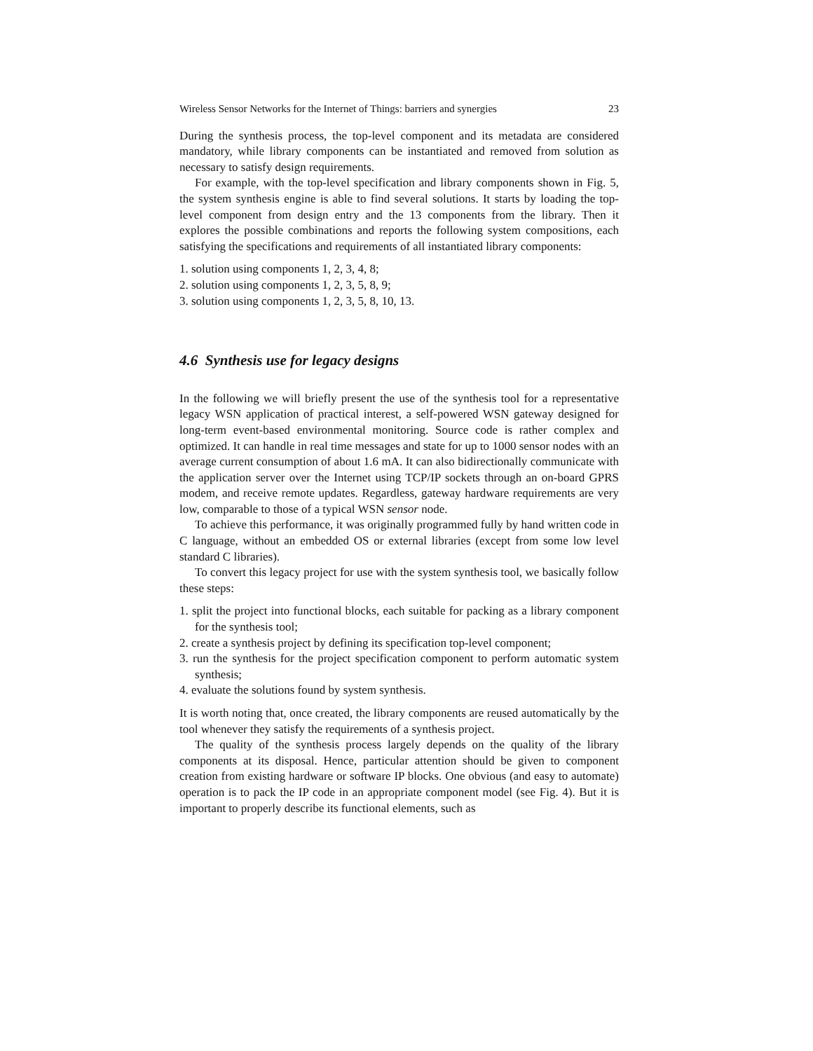Wireless Sensor Networks for the Internet of Things: barriers and synergies 23
During the synthesis process, the top-level component and its metadata are considered mandatory, while library components can be instantiated and removed from solution as necessary to satisfy design requirements.
For example, with the top-level specification and library components shown in Fig. 5, the system synthesis engine is able to find several solutions. It starts by loading the top-level component from design entry and the 13 components from the library. Then it explores the possible combinations and reports the following system compositions, each satisfying the specifications and requirements of all instantiated library components:
1. solution using components 1, 2, 3, 4, 8;
2. solution using components 1, 2, 3, 5, 8, 9;
3. solution using components 1, 2, 3, 5, 8, 10, 13.
4.6 Synthesis use for legacy designs
In the following we will briefly present the use of the synthesis tool for a representative legacy WSN application of practical interest, a self-powered WSN gateway designed for long-term event-based environmental monitoring. Source code is rather complex and optimized. It can handle in real time messages and state for up to 1000 sensor nodes with an average current consumption of about 1.6 mA. It can also bidirectionally communicate with the application server over the Internet using TCP/IP sockets through an on-board GPRS modem, and receive remote updates. Regardless, gateway hardware requirements are very low, comparable to those of a typical WSN sensor node.
To achieve this performance, it was originally programmed fully by hand written code in C language, without an embedded OS or external libraries (except from some low level standard C libraries).
To convert this legacy project for use with the system synthesis tool, we basically follow these steps:
1. split the project into functional blocks, each suitable for packing as a library component for the synthesis tool;
2. create a synthesis project by defining its specification top-level component;
3. run the synthesis for the project specification component to perform automatic system synthesis;
4. evaluate the solutions found by system synthesis.
It is worth noting that, once created, the library components are reused automatically by the tool whenever they satisfy the requirements of a synthesis project.
The quality of the synthesis process largely depends on the quality of the library components at its disposal. Hence, particular attention should be given to component creation from existing hardware or software IP blocks. One obvious (and easy to automate) operation is to pack the IP code in an appropriate component model (see Fig. 4). But it is important to properly describe its functional elements, such as